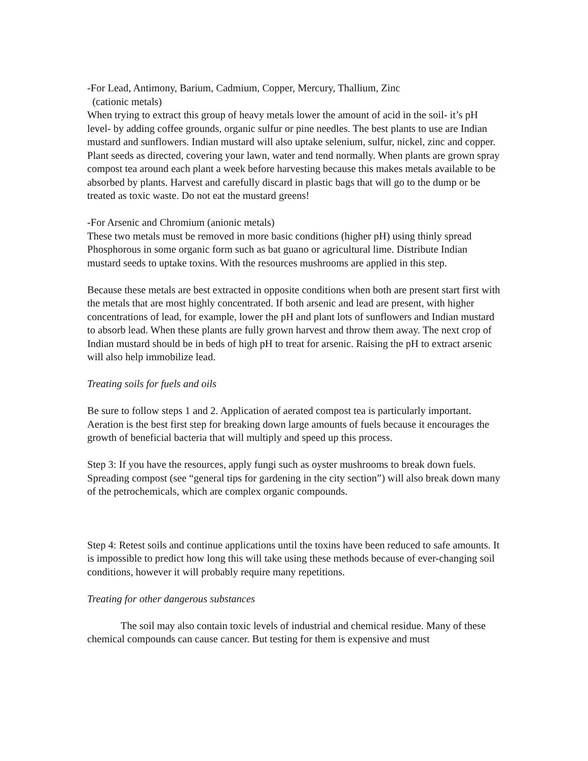-For Lead, Antimony, Barium, Cadmium, Copper, Mercury, Thallium, Zinc
(cationic metals)
When trying to extract this group of heavy metals lower the amount of acid in the soil- it’s pH level- by adding coffee grounds, organic sulfur or pine needles. The best plants to use are Indian mustard and sunflowers. Indian mustard will also uptake selenium, sulfur, nickel, zinc and copper. Plant seeds as directed, covering your lawn, water and tend normally. When plants are grown spray compost tea around each plant a week before harvesting because this makes metals available to be absorbed by plants. Harvest and carefully discard in plastic bags that will go to the dump or be treated as toxic waste. Do not eat the mustard greens!
-For Arsenic and Chromium (anionic metals)
These two metals must be removed in more basic conditions (higher pH) using thinly spread Phosphorous in some organic form such as bat guano or agricultural lime. Distribute Indian mustard seeds to uptake toxins. With the resources mushrooms are applied in this step.
Because these metals are best extracted in opposite conditions when both are present start first with the metals that are most highly concentrated. If both arsenic and lead are present, with higher concentrations of lead, for example, lower the pH and plant lots of sunflowers and Indian mustard to absorb lead. When these plants are fully grown harvest and throw them away. The next crop of Indian mustard should be in beds of high pH to treat for arsenic. Raising the pH to extract arsenic will also help immobilize lead.
Treating soils for fuels and oils
Be sure to follow steps 1 and 2. Application of aerated compost tea is particularly important. Aeration is the best first step for breaking down large amounts of fuels because it encourages the growth of beneficial bacteria that will multiply and speed up this process.
Step 3: If you have the resources, apply fungi such as oyster mushrooms to break down fuels. Spreading compost (see “general tips for gardening in the city section”) will also break down many of the petrochemicals, which are complex organic compounds.
Step 4: Retest soils and continue applications until the toxins have been reduced to safe amounts. It is impossible to predict how long this will take using these methods because of ever-changing soil conditions, however it will probably require many repetitions.
Treating for other dangerous substances
The soil may also contain toxic levels of industrial and chemical residue. Many of these chemical compounds can cause cancer. But testing for them is expensive and must